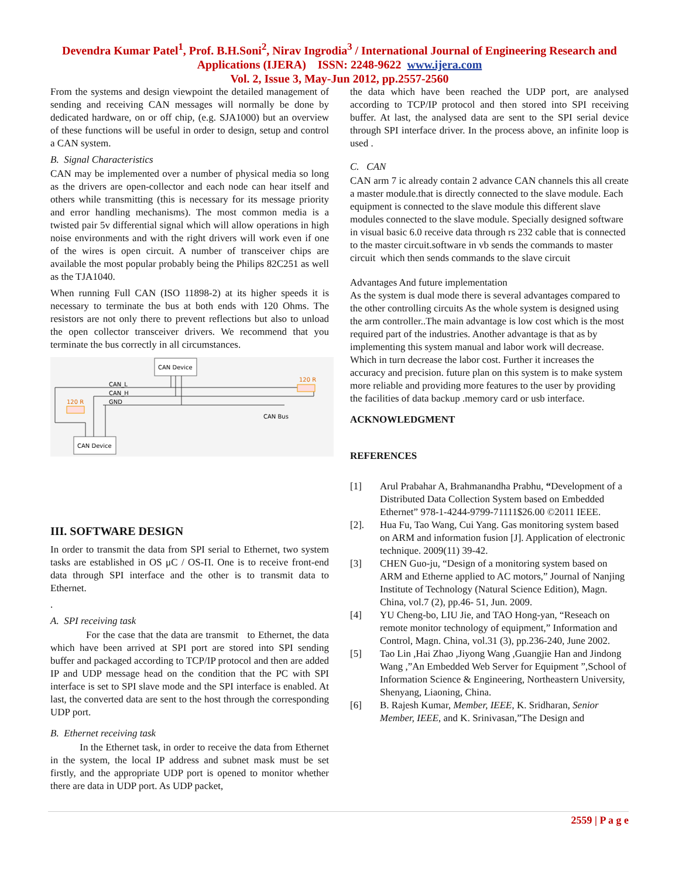Devendra Kumar Patel<sup>1</sup>, Prof. B.H.Soni<sup>2</sup>, Nirav Ingrodia<sup>3</sup> / International Journal of Engineering Research and Applications (IJERA) ISSN: 2248-9622 www.ijera.com
Vol. 2, Issue 3, May-Jun 2012, pp.2557-2560
From the systems and design viewpoint the detailed management of sending and receiving CAN messages will normally be done by dedicated hardware, on or off chip, (e.g. SJA1000) but an overview of these functions will be useful in order to design, setup and control a CAN system.
B. Signal Characteristics
CAN may be implemented over a number of physical media so long as the drivers are open-collector and each node can hear itself and others while transmitting (this is necessary for its message priority and error handling mechanisms). The most common media is a twisted pair 5v differential signal which will allow operations in high noise environments and with the right drivers will work even if one of the wires is open circuit. A number of transceiver chips are available the most popular probably being the Philips 82C251 as well as the TJA1040.
When running Full CAN (ISO 11898-2) at its higher speeds it is necessary to terminate the bus at both ends with 120 Ohms. The resistors are not only there to prevent reflections but also to unload the open collector transceiver drivers. We recommend that you terminate the bus correctly in all circumstances.
CAN Device
CAN Device
CAN_L
CAN_H
GND
120 R
120 R
CAN Bus
III. SOFTWARE DESIGN
In order to transmit the data from SPI serial to Ethernet, two system tasks are established in OS μC / OS-Π. One is to receive front-end data through SPI interface and the other is to transmit data to Ethernet.
.
A. SPI receiving task
For the case that the data are transmit to Ethernet, the data which have been arrived at SPI port are stored into SPI sending buffer and packaged according to TCP/IP protocol and then are added IP and UDP message head on the condition that the PC with SPI interface is set to SPI slave mode and the SPI interface is enabled. At last, the converted data are sent to the host through the corresponding UDP port.
B. Ethernet receiving task
In the Ethernet task, in order to receive the data from Ethernet in the system, the local IP address and subnet mask must be set firstly, and the appropriate UDP port is opened to monitor whether there are data in UDP port. As UDP packet,
the data which have been reached the UDP port, are analysed according to TCP/IP protocol and then stored into SPI receiving buffer. At last, the analysed data are sent to the SPI serial device through SPI interface driver. In the process above, an infinite loop is used .
C. CAN
CAN arm 7 ic already contain 2 advance CAN channels this all create a master module.that is directly connected to the slave module. Each equipment is connected to the slave module this different slave modules connected to the slave module. Specially designed software in visual basic 6.0 receive data through rs 232 cable that is connected to the master circuit.software in vb sends the commands to master circuit which then sends commands to the slave circuit
Advantages And future implementation
As the system is dual mode there is several advantages compared to the other controlling circuits As the whole system is designed using the arm controller..The main advantage is low cost which is the most required part of the industries. Another advantage is that as by implementing this system manual and labor work will decrease. Which in turn decrease the labor cost. Further it increases the accuracy and precision. future plan on this system is to make system more reliable and providing more features to the user by providing the facilities of data backup .memory card or usb interface.
ACKNOWLEDGMENT
REFERENCES
[1] Arul Prabahar A, Brahmanandha Prabhu, “Development of a Distributed Data Collection System based on Embedded Ethernet” 978-1-4244-9799-71111$26.00 ©2011 IEEE.
[2]. Hua Fu, Tao Wang, Cui Yang. Gas monitoring system based on ARM and information fusion [J]. Application of electronic technique. 2009(11) 39-42.
[3] CHEN Guo-ju, “Design of a monitoring system based on ARM and Etherne applied to AC motors,” Journal of Nanjing Institute of Technology (Natural Science Edition), Magn. China, vol.7 (2), pp.46- 51, Jun. 2009.
[4] YU Cheng-bo, LIU Jie, and TAO Hong-yan, “Reseach on remote monitor technology of equipment,” Information and Control, Magn. China, vol.31 (3), pp.236-240, June 2002.
[5] Tao Lin ,Hai Zhao ,Jiyong Wang ,Guangjie Han and Jindong Wang ,”An Embedded Web Server for Equipment ”,School of Information Science & Engineering, Northeastern University, Shenyang, Liaoning, China.
[6] B. Rajesh Kumar, Member, IEEE, K. Sridharan, Senior Member, IEEE, and K. Srinivasan,”The Design and
2559 | P a g e